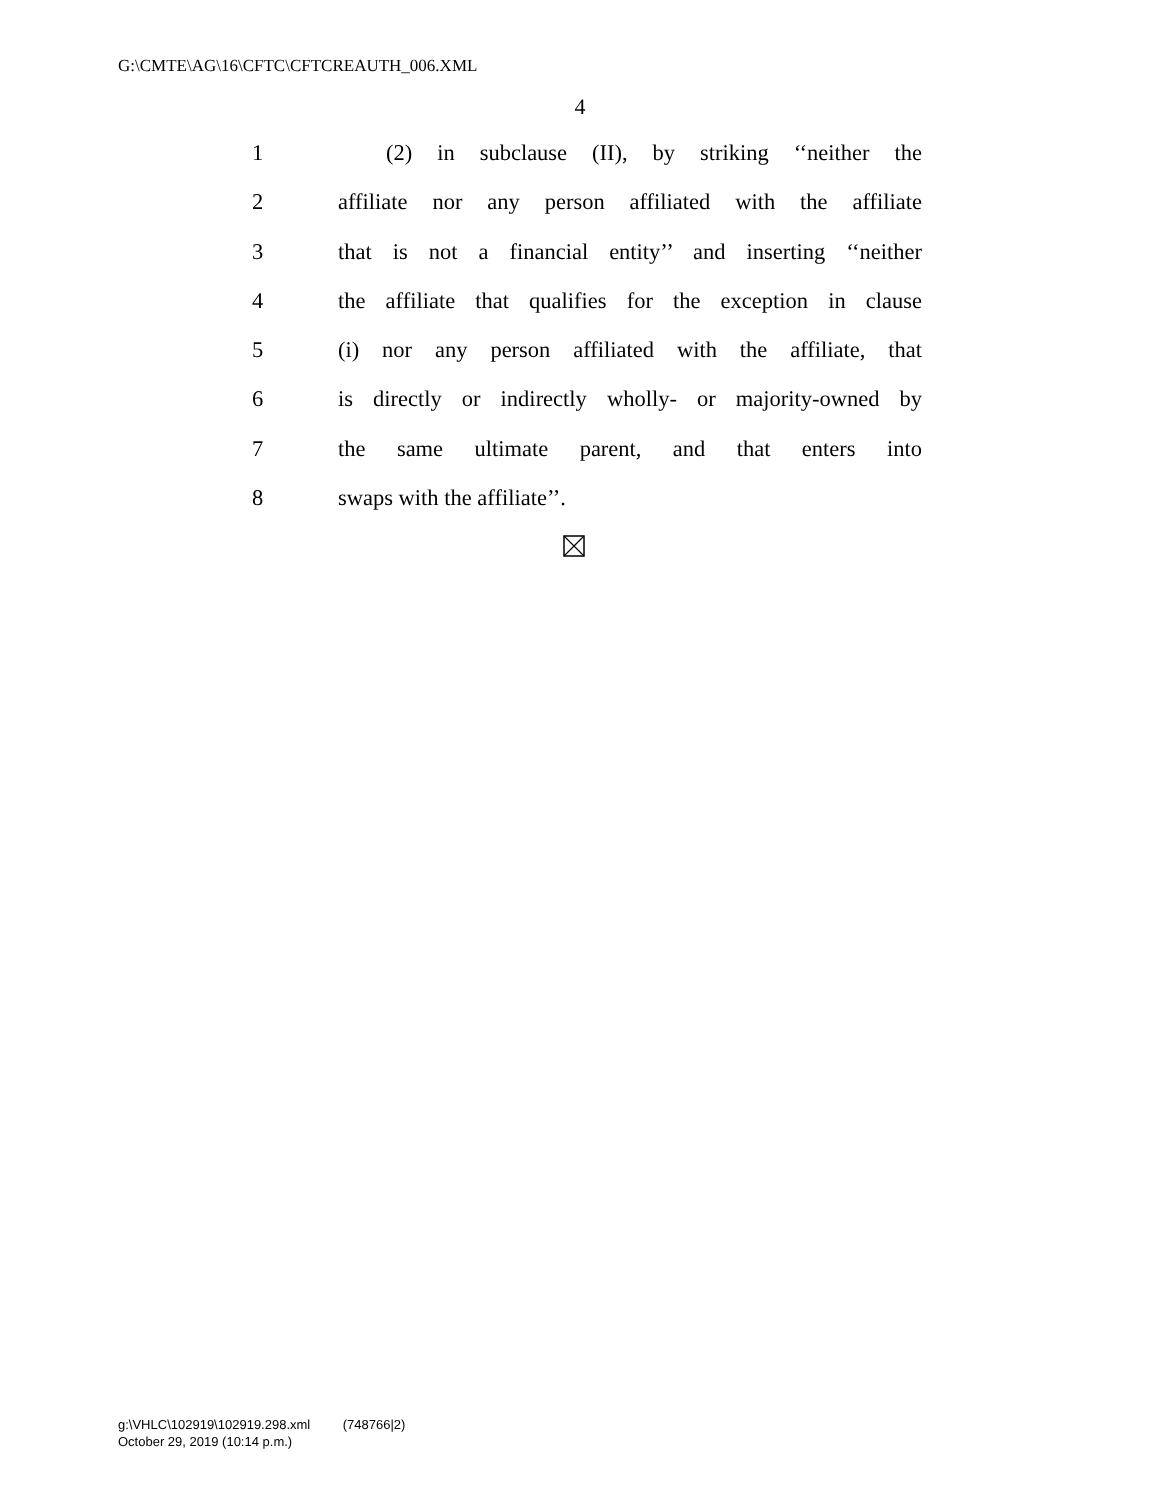G:\CMTE\AG\16\CFTC\CFTCREAUTH_006.XML
4
1 (2) in subclause (II), by striking ‘‘neither the
2 affiliate nor any person affiliated with the affiliate
3 that is not a financial entity’’ and inserting ‘‘neither
4 the affiliate that qualifies for the exception in clause
5 (i) nor any person affiliated with the affiliate, that
6 is directly or indirectly wholly- or majority-owned by
7 the same ultimate parent, and that enters into
8 swaps with the affiliate’’.
g:\VHLC\102919\102919.298.xml (748766|2)
October 29, 2019 (10:14 p.m.)